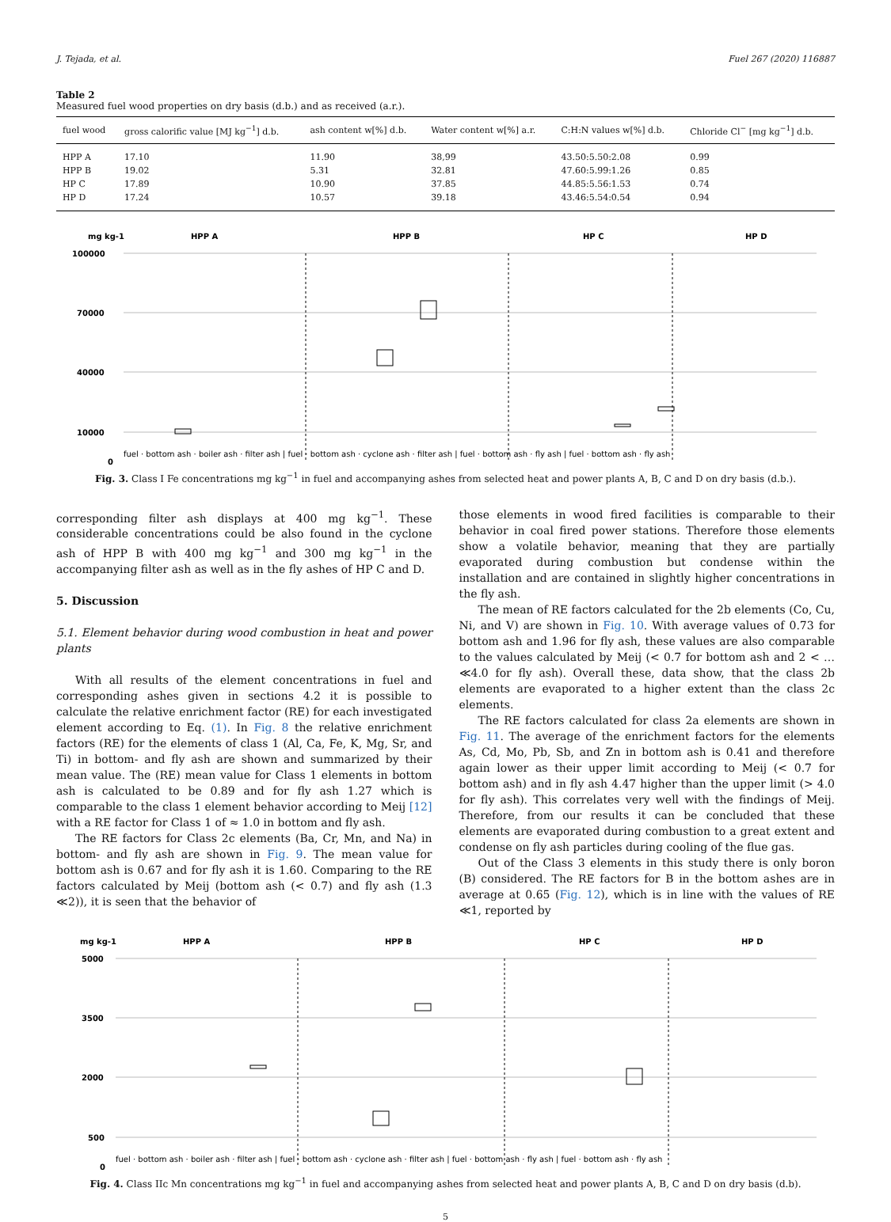J. Tejada, et al. Fuel 267 (2020) 116887
Table 2
Measured fuel wood properties on dry basis (d.b.) and as received (a.r.).
| fuel wood | gross calorific value [MJ kg<sup>−1</sup>] d.b. | ash content w[%] d.b. | Water content w[%] a.r. | C:H:N values w[%] d.b. | Chloride Cl<sup>−</sup> [mg kg<sup>−1</sup>] d.b. |
| --- | --- | --- | --- | --- | --- |
| HPP A | 17.10 | 11.90 | 38,99 | 43.50:5.50:2.08 | 0.99 |
| HPP B | 19.02 | 5.31 | 32.81 | 47.60:5.99:1.26 | 0.85 |
| HP C | 17.89 | 10.90 | 37.85 | 44.85:5.56:1.53 | 0.74 |
| HP D | 17.24 | 10.57 | 39.18 | 43.46:5.54:0.54 | 0.94 |
mg kg-1
HPP A
HPP B
HP C
HP D
100000
70000
40000
10000
0
fuel · bottom ash · boiler ash · filter ash | fuel · bottom ash · cyclone ash · filter ash | fuel · bottom ash · fly ash | fuel · bottom ash · fly ash
Fig. 3. Class I Fe concentrations mg kg<sup>−1</sup> in fuel and accompanying ashes from selected heat and power plants A, B, C and D on dry basis (d.b.).
corresponding filter ash displays at 400 mg kg<sup>−1</sup>. These considerable concentrations could be also found in the cyclone ash of HPP B with 400 mg kg<sup>−1</sup> and 300 mg kg<sup>−1</sup> in the accompanying filter ash as well as in the fly ashes of HP C and D.
5. Discussion
5.1. Element behavior during wood combustion in heat and power plants
With all results of the element concentrations in fuel and corresponding ashes given in sections 4.2 it is possible to calculate the relative enrichment factor (RE) for each investigated element according to Eq. (1). In Fig. 8 the relative enrichment factors (RE) for the elements of class 1 (Al, Ca, Fe, K, Mg, Sr, and Ti) in bottom- and fly ash are shown and summarized by their mean value. The (RE) mean value for Class 1 elements in bottom ash is calculated to be 0.89 and for fly ash 1.27 which is comparable to the class 1 element behavior according to Meij [12] with a RE factor for Class 1 of ≈ 1.0 in bottom and fly ash.
The RE factors for Class 2c elements (Ba, Cr, Mn, and Na) in bottom- and fly ash are shown in Fig. 9. The mean value for bottom ash is 0.67 and for fly ash it is 1.60. Comparing to the RE factors calculated by Meij (bottom ash (< 0.7) and fly ash (1.3 ≪2)), it is seen that the behavior of
those elements in wood fired facilities is comparable to their behavior in coal fired power stations. Therefore those elements show a volatile behavior, meaning that they are partially evaporated during combustion but condense within the installation and are contained in slightly higher concentrations in the fly ash.
The mean of RE factors calculated for the 2b elements (Co, Cu, Ni, and V) are shown in Fig. 10. With average values of 0.73 for bottom ash and 1.96 for fly ash, these values are also comparable to the values calculated by Meij (< 0.7 for bottom ash and 2 < …≪4.0 for fly ash). Overall these, data show, that the class 2b elements are evaporated to a higher extent than the class 2c elements.
The RE factors calculated for class 2a elements are shown in Fig. 11. The average of the enrichment factors for the elements As, Cd, Mo, Pb, Sb, and Zn in bottom ash is 0.41 and therefore again lower as their upper limit according to Meij (< 0.7 for bottom ash) and in fly ash 4.47 higher than the upper limit (> 4.0 for fly ash). This correlates very well with the findings of Meij. Therefore, from our results it can be concluded that these elements are evaporated during combustion to a great extent and condense on fly ash particles during cooling of the flue gas.
Out of the Class 3 elements in this study there is only boron (B) considered. The RE factors for B in the bottom ashes are in average at 0.65 (Fig. 12), which is in line with the values of RE ≪1, reported by
mg kg-1
HPP A
HPP B
HP C
HP D
5000
3500
2000
500
0
fuel · bottom ash · boiler ash · filter ash | fuel · bottom ash · cyclone ash · filter ash | fuel · bottom ash · fly ash | fuel · bottom ash · fly ash
Fig. 4. Class IIc Mn concentrations mg kg<sup>−1</sup> in fuel and accompanying ashes from selected heat and power plants A, B, C and D on dry basis (d.b).
5